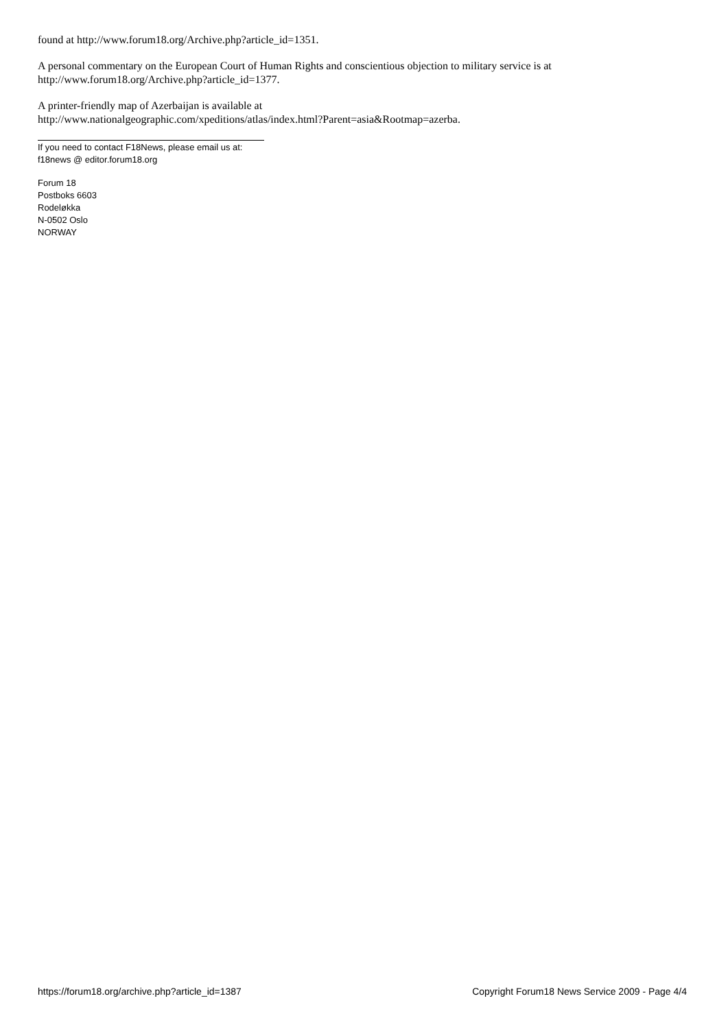found at http://www.forum18.org/Archive.php?article_id=1351.
A personal commentary on the European Court of Human Rights and conscientious objection to military service is at http://www.forum18.org/Archive.php?article_id=1377.
A printer-friendly map of Azerbaijan is available at
http://www.nationalgeographic.com/xpeditions/atlas/index.html?Parent=asia&Rootmap=azerba.
If you need to contact F18News, please email us at:
f18news @ editor.forum18.org
Forum 18
Postboks 6603
Rodeløkka
N-0502 Oslo
NORWAY
https://forum18.org/archive.php?article_id=1387 Copyright Forum18 News Service 2009 - Page 4/4